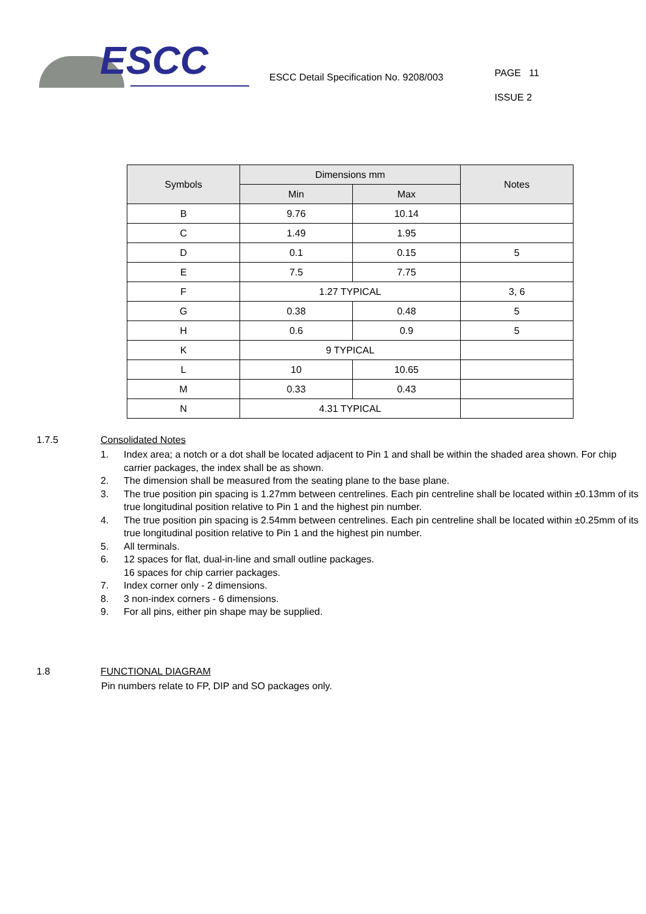ESCC
ESCC Detail Specification No. 9208/003
PAGE 11
ISSUE 2
| Symbols | Dimensions mm | | Notes |
| --- | --- | --- | --- |
| | Min | Max | |
| B | 9.76 | 10.14 | |
| C | 1.49 | 1.95 | |
| D | 0.1 | 0.15 | 5 |
| E | 7.5 | 7.75 | |
| F | 1.27 TYPICAL | | 3, 6 |
| G | 0.38 | 0.48 | 5 |
| H | 0.6 | 0.9 | 5 |
| K | 9 TYPICAL | | |
| L | 10 | 10.65 | |
| M | 0.33 | 0.43 | |
| N | 4.31 TYPICAL | | |
1.7.5 Consolidated Notes
1. Index area; a notch or a dot shall be located adjacent to Pin 1 and shall be within the shaded area shown. For chip carrier packages, the index shall be as shown.
2. The dimension shall be measured from the seating plane to the base plane.
3. The true position pin spacing is 1.27mm between centrelines. Each pin centreline shall be located within ±0.13mm of its true longitudinal position relative to Pin 1 and the highest pin number.
4. The true position pin spacing is 2.54mm between centrelines. Each pin centreline shall be located within ±0.25mm of its true longitudinal position relative to Pin 1 and the highest pin number.
5. All terminals.
6. 12 spaces for flat, dual-in-line and small outline packages.
16 spaces for chip carrier packages.
7. Index corner only - 2 dimensions.
8. 3 non-index corners - 6 dimensions.
9. For all pins, either pin shape may be supplied.
1.8 FUNCTIONAL DIAGRAM
Pin numbers relate to FP, DIP and SO packages only.